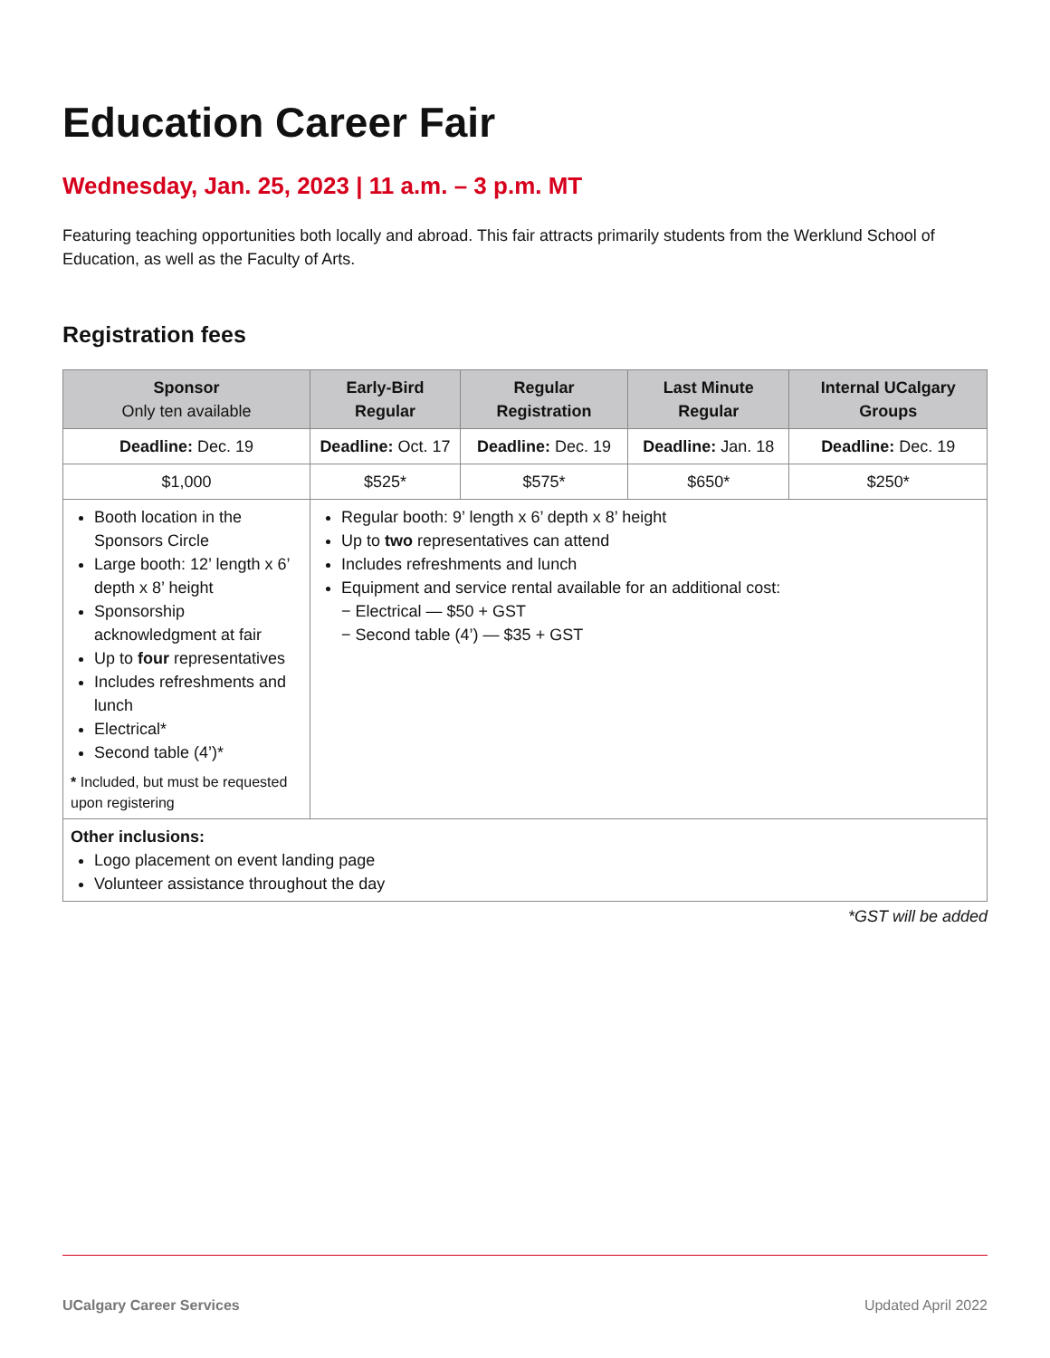Education Career Fair
Wednesday, Jan. 25, 2023 | 11 a.m. – 3 p.m. MT
Featuring teaching opportunities both locally and abroad. This fair attracts primarily students from the Werklund School of Education, as well as the Faculty of Arts.
Registration fees
| Sponsor Only ten available | Early-Bird Regular | Regular Registration | Last Minute Regular | Internal UCalgary Groups |
| --- | --- | --- | --- | --- |
| Deadline: Dec. 19 | Deadline: Oct. 17 | Deadline: Dec. 19 | Deadline: Jan. 18 | Deadline: Dec. 19 |
| $1,000 | $525* | $575* | $650* | $250* |
| Booth location in the Sponsors Circle Large booth: 12’ length x 6’ depth x 8’ height Sponsorship acknowledgment at fair Up to four representatives Includes refreshments and lunch Electrical* Second table (4’)* * Included, but must be requested upon registering | Regular booth: 9’ length x 6’ depth x 8’ height Up to two representatives can attend Includes refreshments and lunch Equipment and service rental available for an additional cost: − Electrical — $50 + GST − Second table (4’) — $35 + GST | | | |
| Other inclusions: Logo placement on event landing page Volunteer assistance throughout the day | | | | |
*GST will be added
UCalgary Career Services Updated April 2022